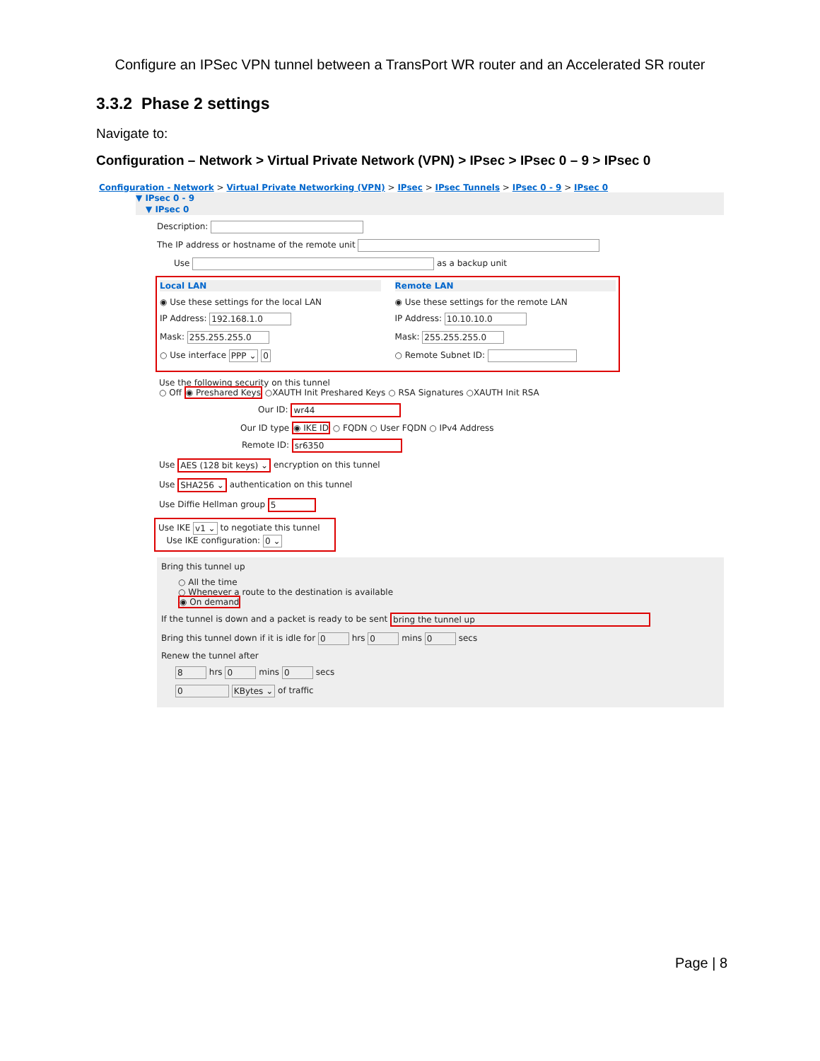Configure an IPSec VPN tunnel between a TransPort WR router and an Accelerated SR router
3.3.2 Phase 2 settings
Navigate to:
Configuration – Network > Virtual Private Network (VPN) > IPsec > IPsec 0 – 9 > IPsec 0
Configuration - Network > Virtual Private Networking (VPN) > IPsec > IPsec Tunnels > IPsec 0 - 9 > IPsec 0
▼ IPsec 0 - 9
▼ IPsec 0
Description:
The IP address or hostname of the remote unit
Use as a backup unit
Local LAN
◉ Use these settings for the local LAN
IP Address: 192.168.1.0
Mask: 255.255.255.0
○ Use interface PPP ⌄ 0
Remote LAN
◉ Use these settings for the remote LAN
IP Address: 10.10.10.0
Mask: 255.255.255.0
○ Remote Subnet ID:
Use the following security on this tunnel
○ Off ◉ Preshared Keys ○XAUTH Init Preshared Keys ○ RSA Signatures ○XAUTH Init RSA
Our ID: wr44
Our ID type ◉ IKE ID ○ FQDN ○ User FQDN ○ IPv4 Address
Remote ID: sr6350
Use AES (128 bit keys) ⌄ encryption on this tunnel
Use SHA256 ⌄ authentication on this tunnel
Use Diffie Hellman group 5
Use IKE v1 ⌄ to negotiate this tunnel
Use IKE configuration: 0 ⌄
Bring this tunnel up
○ All the time
○ Whenever a route to the destination is available
◉ On demand
If the tunnel is down and a packet is ready to be sent bring the tunnel up
Bring this tunnel down if it is idle for 0 hrs 0 mins 0 secs
Renew the tunnel after
8 hrs 0 mins 0 secs
0 KBytes ⌄ of traffic
Page | 8